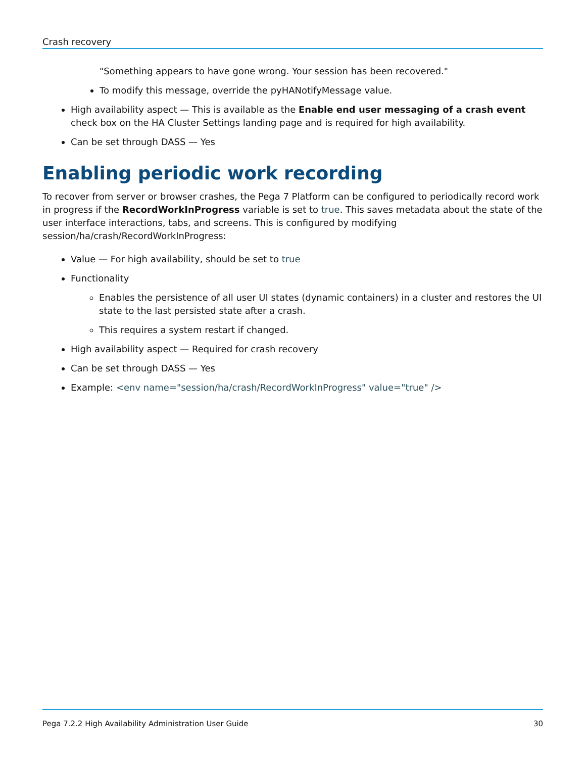Crash recovery
"Something appears to have gone wrong. Your session has been recovered."
To modify this message, override the pyHANotifyMessage value.
High availability aspect — This is available as the Enable end user messaging of a crash event check box on the HA Cluster Settings landing page and is required for high availability.
Can be set through DASS — Yes
Enabling periodic work recording
To recover from server or browser crashes, the Pega 7 Platform can be configured to periodically record work in progress if the RecordWorkInProgress variable is set to true. This saves metadata about the state of the user interface interactions, tabs, and screens. This is configured by modifying session/ha/crash/RecordWorkInProgress:
Value — For high availability, should be set to true
Functionality
Enables the persistence of all user UI states (dynamic containers) in a cluster and restores the UI state to the last persisted state after a crash.
This requires a system restart if changed.
High availability aspect — Required for crash recovery
Can be set through DASS — Yes
Example: <env name="session/ha/crash/RecordWorkInProgress" value="true" />
Pega 7.2.2 High Availability Administration User Guide 30